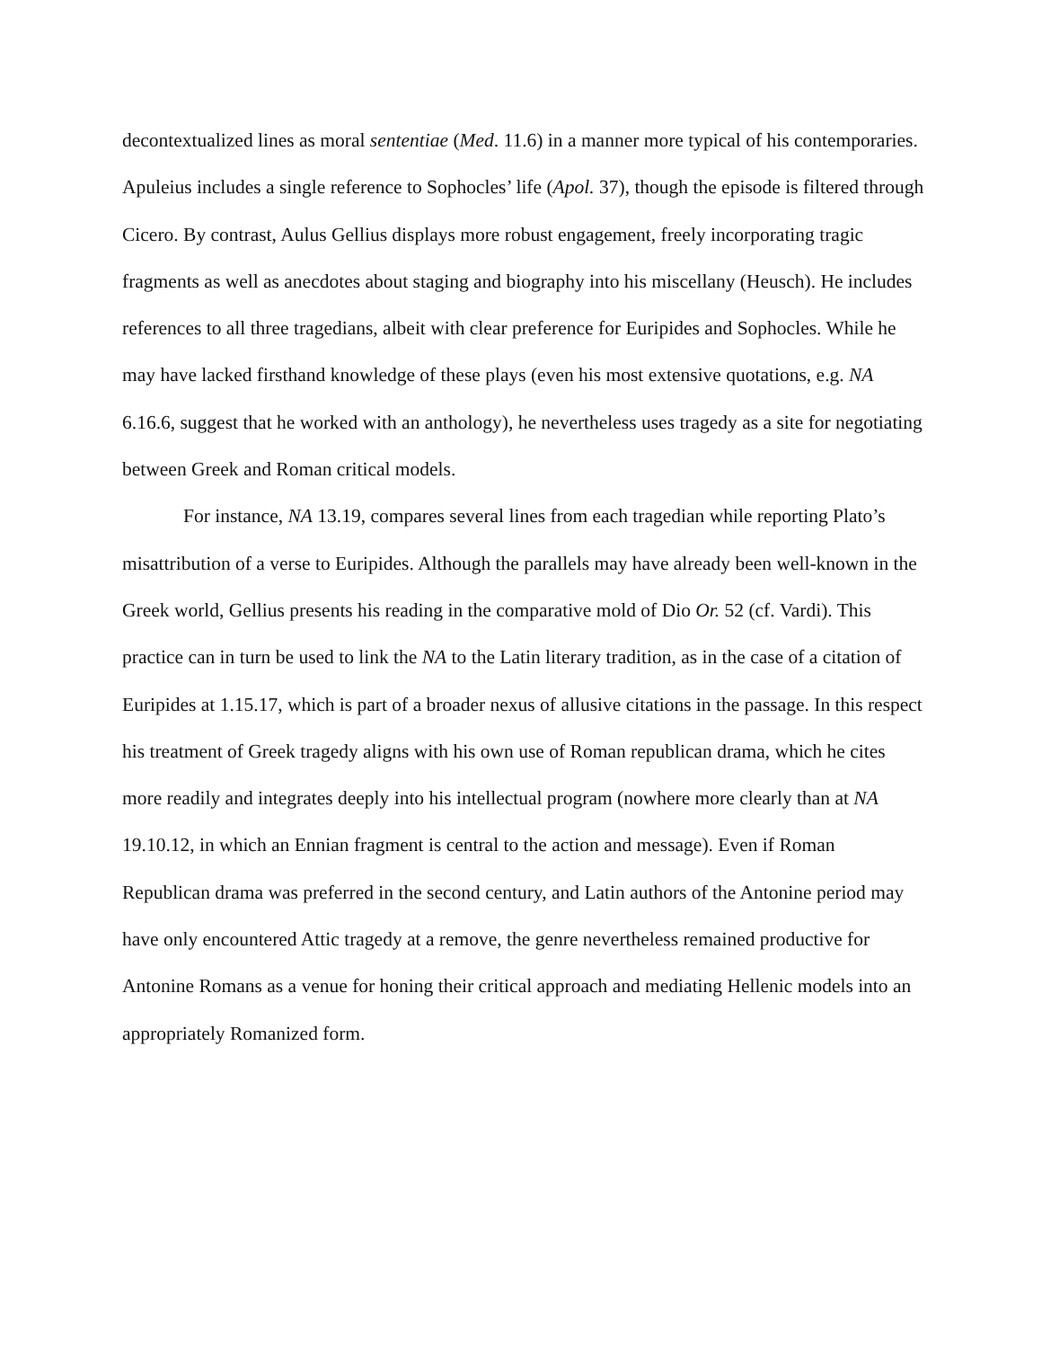decontextualized lines as moral sententiae (Med. 11.6) in a manner more typical of his contemporaries. Apuleius includes a single reference to Sophocles’ life (Apol. 37), though the episode is filtered through Cicero. By contrast, Aulus Gellius displays more robust engagement, freely incorporating tragic fragments as well as anecdotes about staging and biography into his miscellany (Heusch). He includes references to all three tragedians, albeit with clear preference for Euripides and Sophocles. While he may have lacked firsthand knowledge of these plays (even his most extensive quotations, e.g. NA 6.16.6, suggest that he worked with an anthology), he nevertheless uses tragedy as a site for negotiating between Greek and Roman critical models.
For instance, NA 13.19, compares several lines from each tragedian while reporting Plato’s misattribution of a verse to Euripides. Although the parallels may have already been well-known in the Greek world, Gellius presents his reading in the comparative mold of Dio Or. 52 (cf. Vardi). This practice can in turn be used to link the NA to the Latin literary tradition, as in the case of a citation of Euripides at 1.15.17, which is part of a broader nexus of allusive citations in the passage. In this respect his treatment of Greek tragedy aligns with his own use of Roman republican drama, which he cites more readily and integrates deeply into his intellectual program (nowhere more clearly than at NA 19.10.12, in which an Ennian fragment is central to the action and message). Even if Roman Republican drama was preferred in the second century, and Latin authors of the Antonine period may have only encountered Attic tragedy at a remove, the genre nevertheless remained productive for Antonine Romans as a venue for honing their critical approach and mediating Hellenic models into an appropriately Romanized form.